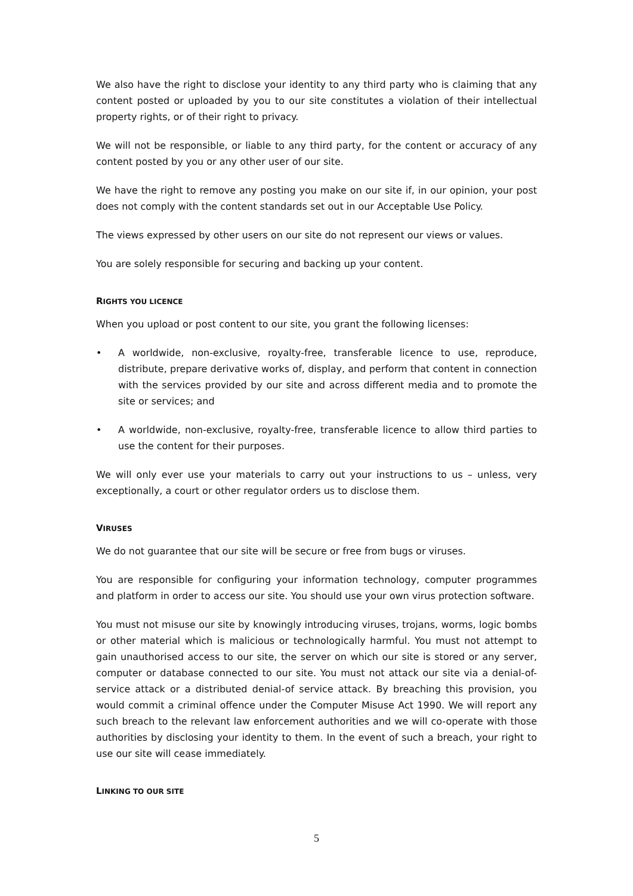We also have the right to disclose your identity to any third party who is claiming that any content posted or uploaded by you to our site constitutes a violation of their intellectual property rights, or of their right to privacy.
We will not be responsible, or liable to any third party, for the content or accuracy of any content posted by you or any other user of our site.
We have the right to remove any posting you make on our site if, in our opinion, your post does not comply with the content standards set out in our Acceptable Use Policy.
The views expressed by other users on our site do not represent our views or values.
You are solely responsible for securing and backing up your content.
RIGHTS YOU LICENCE
When you upload or post content to our site, you grant the following licenses:
• A worldwide, non-exclusive, royalty-free, transferable licence to use, reproduce, distribute, prepare derivative works of, display, and perform that content in connection with the services provided by our site and across different media and to promote the site or services; and
• A worldwide, non-exclusive, royalty-free, transferable licence to allow third parties to use the content for their purposes.
We will only ever use your materials to carry out your instructions to us – unless, very exceptionally, a court or other regulator orders us to disclose them.
VIRUSES
We do not guarantee that our site will be secure or free from bugs or viruses.
You are responsible for configuring your information technology, computer programmes and platform in order to access our site. You should use your own virus protection software.
You must not misuse our site by knowingly introducing viruses, trojans, worms, logic bombs or other material which is malicious or technologically harmful. You must not attempt to gain unauthorised access to our site, the server on which our site is stored or any server, computer or database connected to our site. You must not attack our site via a denial-of-service attack or a distributed denial-of service attack. By breaching this provision, you would commit a criminal offence under the Computer Misuse Act 1990. We will report any such breach to the relevant law enforcement authorities and we will co-operate with those authorities by disclosing your identity to them. In the event of such a breach, your right to use our site will cease immediately.
LINKING TO OUR SITE
5